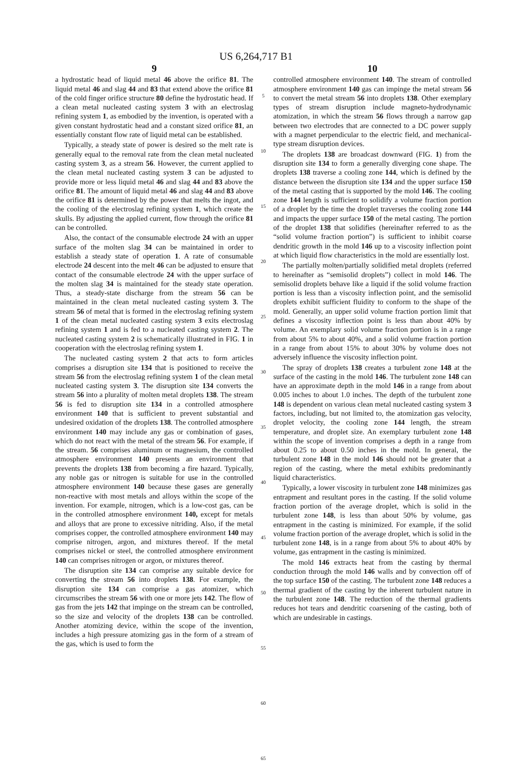US 6,264,717 B1
9
a hydrostatic head of liquid metal 46 above the orifice 81. The liquid metal 46 and slag 44 and 83 that extend above the orifice 81 of the cold finger orifice structure 80 define the hydrostatic head. If a clean metal nucleated casting system 3 with an electroslag refining system 1, as embodied by the invention, is operated with a given constant hydrostatic head and a constant sized orifice 81, an essentially constant flow rate of liquid metal can be established.
Typically, a steady state of power is desired so the melt rate is generally equal to the removal rate from the clean metal nucleated casting system 3, as a stream 56. However, the current applied to the clean metal nucleated casting system 3 can be adjusted to provide more or less liquid metal 46 and slag 44 and 83 above the orifice 81. The amount of liquid metal 46 and slag 44 and 83 above the orifice 81 is determined by the power that melts the ingot, and the cooling of the electroslag refining system 1, which create the skulls. By adjusting the applied current, flow through the orifice 81 can be controlled.
Also, the contact of the consumable electrode 24 with an upper surface of the molten slag 34 can be maintained in order to establish a steady state of operation 1. A rate of consumable electrode 24 descent into the melt 46 can be adjusted to ensure that contact of the consumable electrode 24 with the upper surface of the molten slag 34 is maintained for the steady state operation. Thus, a steady-state discharge from the stream 56 can be maintained in the clean metal nucleated casting system 3. The stream 56 of metal that is formed in the electroslag refining system 1 of the clean metal nucleated casting system 3 exits electroslag refining system 1 and is fed to a nucleated casting system 2. The nucleated casting system 2 is schematically illustrated in FIG. 1 in cooperation with the electroslag refining system 1.
The nucleated casting system 2 that acts to form articles comprises a disruption site 134 that is positioned to receive the stream 56 from the electroslag refining system 1 of the clean metal nucleated casting system 3. The disruption site 134 converts the stream 56 into a plurality of molten metal droplets 138. The stream 56 is fed to disruption site 134 in a controlled atmosphere environment 140 that is sufficient to prevent substantial and undesired oxidation of the droplets 138. The controlled atmosphere environment 140 may include any gas or combination of gases, which do not react with the metal of the stream 56. For example, if the stream. 56 comprises aluminum or magnesium, the controlled atmosphere environment 140 presents an environment that prevents the droplets 138 from becoming a fire hazard. Typically, any noble gas or nitrogen is suitable for use in the controlled atmosphere environment 140 because these gases are generally non-reactive with most metals and alloys within the scope of the invention. For example, nitrogen, which is a low-cost gas, can be in the controlled atmosphere environment 140, except for metals and alloys that are prone to excessive nitriding. Also, if the metal comprises copper, the controlled atmosphere environment 140 may comprise nitrogen, argon, and mixtures thereof. If the metal comprises nickel or steel, the controlled atmosphere environment 140 can comprises nitrogen or argon, or mixtures thereof.
The disruption site 134 can comprise any suitable device for converting the stream 56 into droplets 138. For example, the disruption site 134 can comprise a gas atomizer, which circumscribes the stream 56 with one or more jets 142. The flow of gas from the jets 142 that impinge on the stream can be controlled, so the size and velocity of the droplets 138 can be controlled. Another atomizing device, within the scope of the invention, includes a high pressure atomizing gas in the form of a stream of the gas, which is used to form the
5
10
15
20
25
30
35
40
45
50
55
60
65
10
controlled atmosphere environment 140. The stream of controlled atmosphere environment 140 gas can impinge the metal stream 56 to convert the metal stream 56 into droplets 138. Other exemplary types of stream disruption include magneto-hydrodynamic atomization, in which the stream 56 flows through a narrow gap between two electrodes that are connected to a DC power supply with a magnet perpendicular to the electric field, and mechanical-type stream disruption devices.
The droplets 138 are broadcast downward (FIG. 1) from the disruption site 134 to form a generally diverging cone shape. The droplets 138 traverse a cooling zone 144, which is defined by the distance between the disruption site 134 and the upper surface 150 of the metal casting that is supported by the mold 146. The cooling zone 144 length is sufficient to solidify a volume fraction portion of a droplet by the time the droplet traverses the cooling zone 144 and impacts the upper surface 150 of the metal casting. The portion of the droplet 138 that solidifies (hereinafter referred to as the “solid volume fraction portion”) is sufficient to inhibit coarse dendritic growth in the mold 146 up to a viscosity inflection point at which liquid flow characteristics in the mold are essentially lost.
The partially molten/partially solidified metal droplets (referred to hereinafter as “semisolid droplets”) collect in mold 146. The semisolid droplets behave like a liquid if the solid volume fraction portion is less than a viscosity inflection point, and the semisolid droplets exhibit sufficient fluidity to conform to the shape of the mold. Generally, an upper solid volume fraction portion limit that defines a viscosity inflection point is less than about 40% by volume. An exemplary solid volume fraction portion is in a range from about 5% to about 40%, and a solid volume fraction portion in a range from about 15% to about 30% by volume does not adversely influence the viscosity inflection point.
The spray of droplets 138 creates a turbulent zone 148 at the surface of the casting in the mold 146. The turbulent zone 148 can have an approximate depth in the mold 146 in a range from about 0.005 inches to about 1.0 inches. The depth of the turbulent zone 148 is dependent on various clean metal nucleated casting system 3 factors, including, but not limited to, the atomization gas velocity, droplet velocity, the cooling zone 144 length, the stream temperature, and droplet size. An exemplary turbulent zone 148 within the scope of invention comprises a depth in a range from about 0.25 to about 0.50 inches in the mold. In general, the turbulent zone 148 in the mold 146 should not be greater that a region of the casting, where the metal exhibits predominantly liquid characteristics.
Typically, a lower viscosity in turbulent zone 148 minimizes gas entrapment and resultant pores in the casting. If the solid volume fraction portion of the average droplet, which is solid in the turbulent zone 148, is less than about 50% by volume, gas entrapment in the casting is minimized. For example, if the solid volume fraction portion of the average droplet, which is solid in the turbulent zone 148, is in a range from about 5% to about 40% by volume, gas entrapment in the casting is minimized.
The mold 146 extracts heat from the casting by thermal conduction through the mold 146 walls and by convection off of the top surface 150 of the casting. The turbulent zone 148 reduces a thermal gradient of the casting by the inherent turbulent nature in the turbulent zone 148. The reduction of the thermal gradients reduces hot tears and dendritic coarsening of the casting, both of which are undesirable in castings.